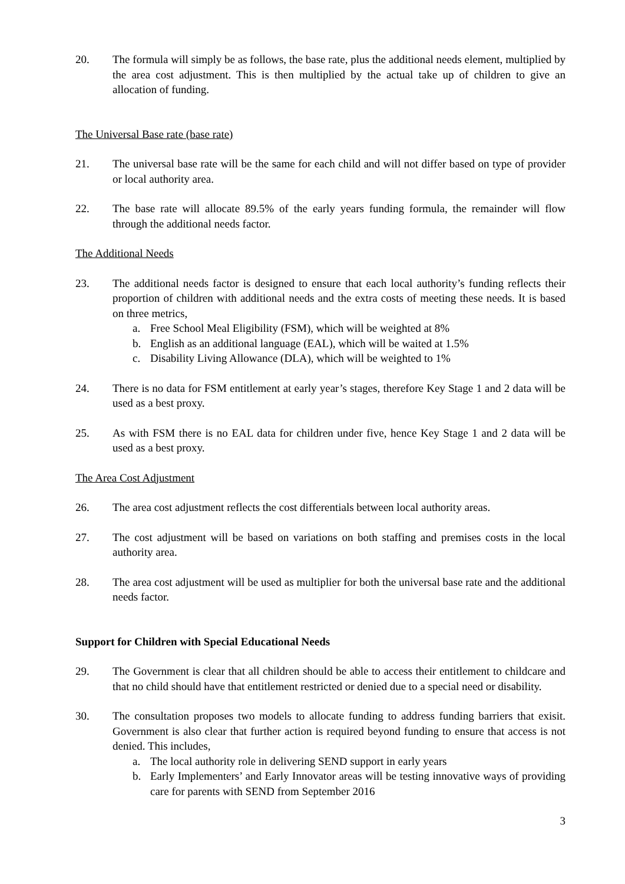20. The formula will simply be as follows, the base rate, plus the additional needs element, multiplied by the area cost adjustment. This is then multiplied by the actual take up of children to give an allocation of funding.
The Universal Base rate (base rate)
21. The universal base rate will be the same for each child and will not differ based on type of provider or local authority area.
22. The base rate will allocate 89.5% of the early years funding formula, the remainder will flow through the additional needs factor.
The Additional Needs
23. The additional needs factor is designed to ensure that each local authority’s funding reflects their proportion of children with additional needs and the extra costs of meeting these needs. It is based on three metrics,
a. Free School Meal Eligibility (FSM), which will be weighted at 8%
b. English as an additional language (EAL), which will be waited at 1.5%
c. Disability Living Allowance (DLA), which will be weighted to 1%
24. There is no data for FSM entitlement at early year’s stages, therefore Key Stage 1 and 2 data will be used as a best proxy.
25. As with FSM there is no EAL data for children under five, hence Key Stage 1 and 2 data will be used as a best proxy.
The Area Cost Adjustment
26. The area cost adjustment reflects the cost differentials between local authority areas.
27. The cost adjustment will be based on variations on both staffing and premises costs in the local authority area.
28. The area cost adjustment will be used as multiplier for both the universal base rate and the additional needs factor.
Support for Children with Special Educational Needs
29. The Government is clear that all children should be able to access their entitlement to childcare and that no child should have that entitlement restricted or denied due to a special need or disability.
30. The consultation proposes two models to allocate funding to address funding barriers that exisit. Government is also clear that further action is required beyond funding to ensure that access is not denied. This includes,
a. The local authority role in delivering SEND support in early years
b. Early Implementers’ and Early Innovator areas will be testing innovative ways of providing care for parents with SEND from September 2016
3